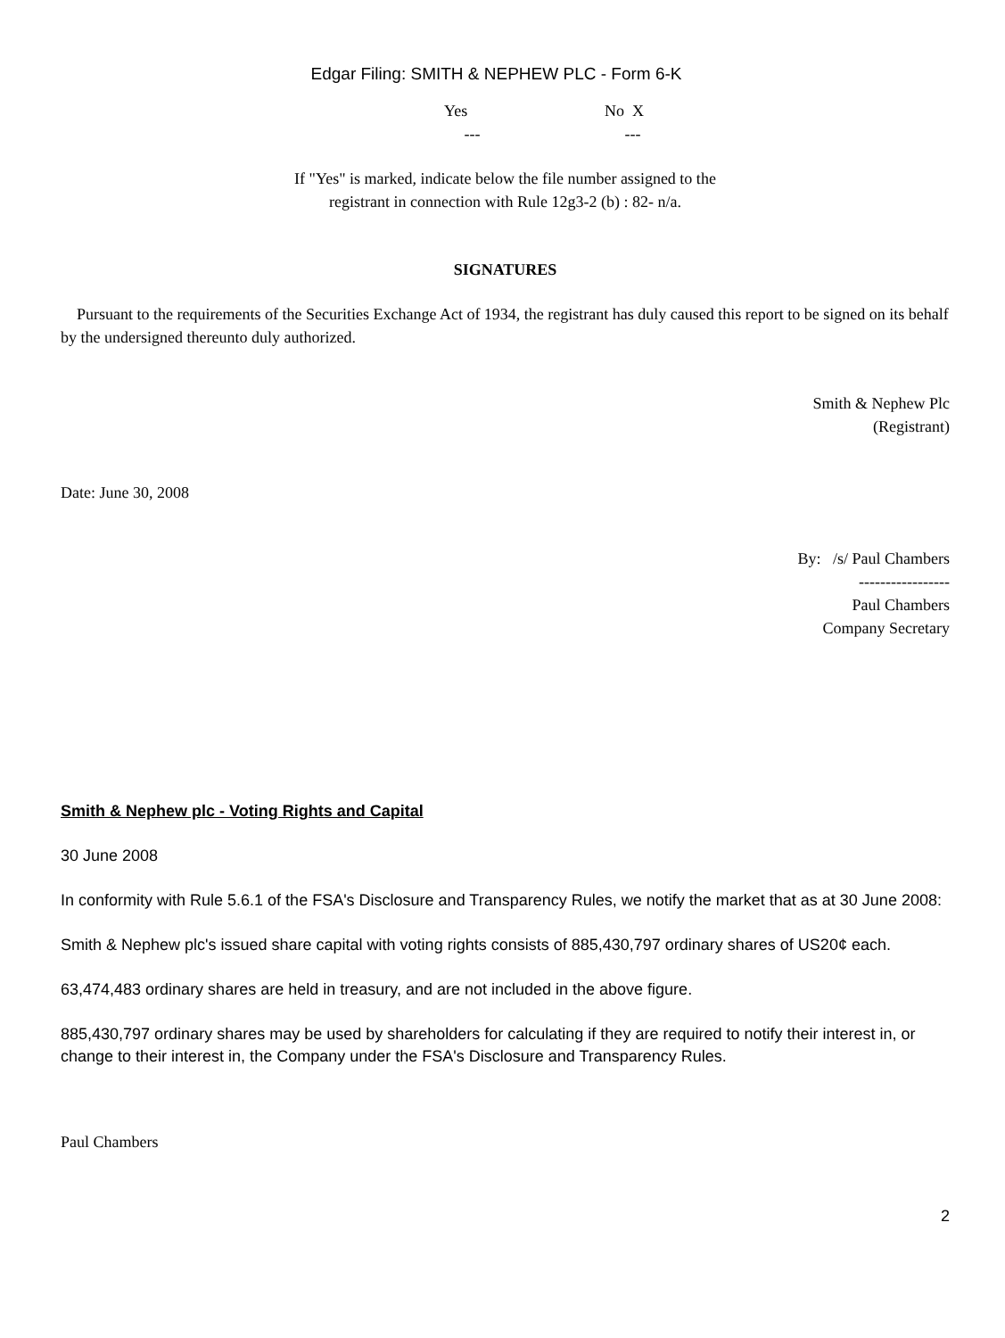Edgar Filing: SMITH & NEPHEW PLC - Form 6-K
Yes
---
No X
---
If "Yes" is marked, indicate below the file number assigned to the
registrant in connection with Rule 12g3-2 (b) : 82- n/a.
SIGNATURES
Pursuant to the requirements of the Securities Exchange Act of 1934, the registrant has duly caused this report to be signed on its behalf by the undersigned thereunto duly authorized.
Smith & Nephew Plc
(Registrant)
Date: June 30, 2008
By: /s/ Paul Chambers
-----------------
Paul Chambers
Company Secretary
Smith & Nephew plc - Voting Rights and Capital
30 June 2008
In conformity with Rule 5.6.1 of the FSA's Disclosure and Transparency Rules, we notify the market that as at 30 June 2008:
Smith & Nephew plc's issued share capital with voting rights consists of 885,430,797 ordinary shares of US20¢ each.
63,474,483 ordinary shares are held in treasury, and are not included in the above figure.
885,430,797 ordinary shares may be used by shareholders for calculating if they are required to notify their interest in, or change to their interest in, the Company under the FSA's Disclosure and Transparency Rules.
Paul Chambers
2